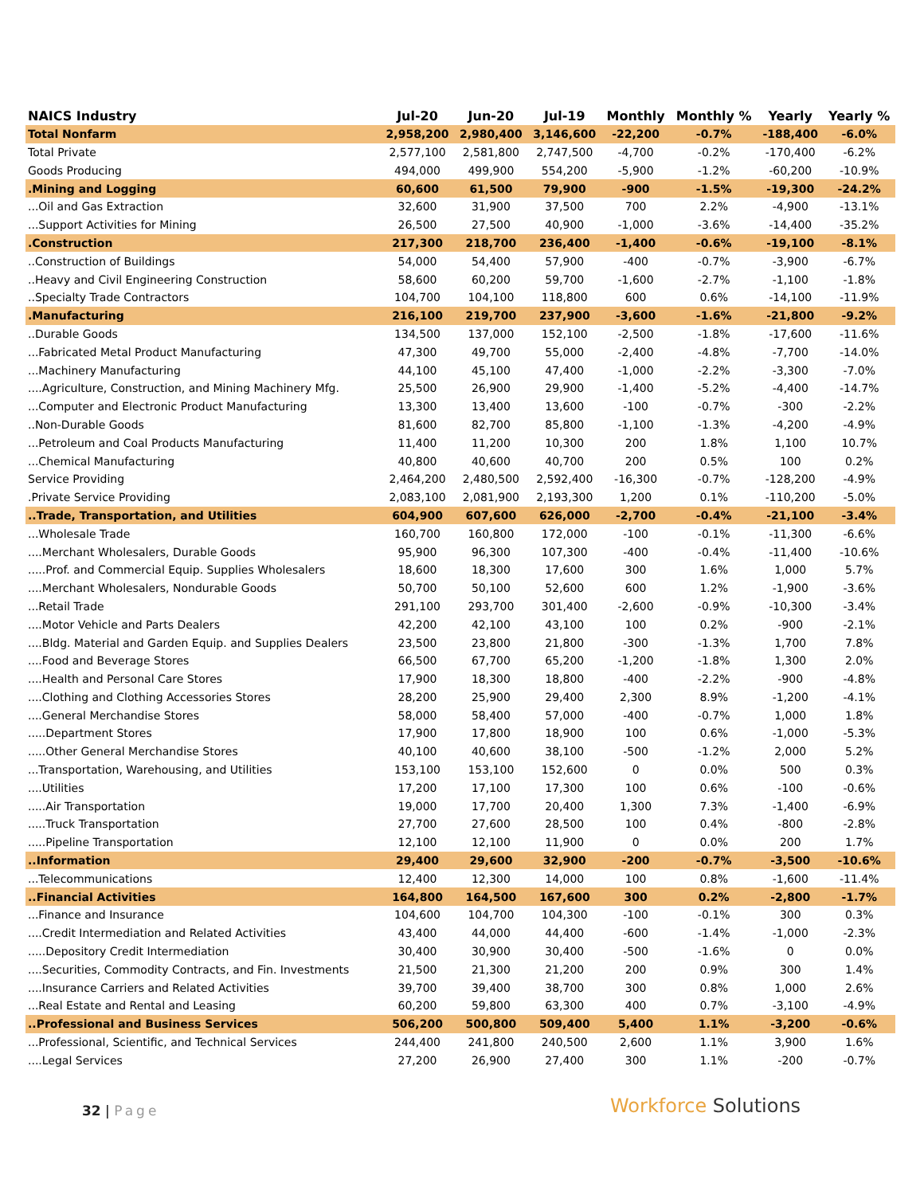| NAICS Industry | Jul-20 | Jun-20 | Jul-19 | Monthly | Monthly % | Yearly | Yearly % |
| --- | --- | --- | --- | --- | --- | --- | --- |
| Total Nonfarm | 2,958,200 | 2,980,400 | 3,146,600 | -22,200 | -0.7% | -188,400 | -6.0% |
| Total Private | 2,577,100 | 2,581,800 | 2,747,500 | -4,700 | -0.2% | -170,400 | -6.2% |
| Goods Producing | 494,000 | 499,900 | 554,200 | -5,900 | -1.2% | -60,200 | -10.9% |
| .Mining and Logging | 60,600 | 61,500 | 79,900 | -900 | -1.5% | -19,300 | -24.2% |
| ...Oil and Gas Extraction | 32,600 | 31,900 | 37,500 | 700 | 2.2% | -4,900 | -13.1% |
| ...Support Activities for Mining | 26,500 | 27,500 | 40,900 | -1,000 | -3.6% | -14,400 | -35.2% |
| .Construction | 217,300 | 218,700 | 236,400 | -1,400 | -0.6% | -19,100 | -8.1% |
| ..Construction of Buildings | 54,000 | 54,400 | 57,900 | -400 | -0.7% | -3,900 | -6.7% |
| ..Heavy and Civil Engineering Construction | 58,600 | 60,200 | 59,700 | -1,600 | -2.7% | -1,100 | -1.8% |
| ..Specialty Trade Contractors | 104,700 | 104,100 | 118,800 | 600 | 0.6% | -14,100 | -11.9% |
| .Manufacturing | 216,100 | 219,700 | 237,900 | -3,600 | -1.6% | -21,800 | -9.2% |
| ..Durable Goods | 134,500 | 137,000 | 152,100 | -2,500 | -1.8% | -17,600 | -11.6% |
| ...Fabricated Metal Product Manufacturing | 47,300 | 49,700 | 55,000 | -2,400 | -4.8% | -7,700 | -14.0% |
| ...Machinery Manufacturing | 44,100 | 45,100 | 47,400 | -1,000 | -2.2% | -3,300 | -7.0% |
| ....Agriculture, Construction, and Mining Machinery Mfg. | 25,500 | 26,900 | 29,900 | -1,400 | -5.2% | -4,400 | -14.7% |
| ...Computer and Electronic Product Manufacturing | 13,300 | 13,400 | 13,600 | -100 | -0.7% | -300 | -2.2% |
| ..Non-Durable Goods | 81,600 | 82,700 | 85,800 | -1,100 | -1.3% | -4,200 | -4.9% |
| ...Petroleum and Coal Products Manufacturing | 11,400 | 11,200 | 10,300 | 200 | 1.8% | 1,100 | 10.7% |
| ...Chemical Manufacturing | 40,800 | 40,600 | 40,700 | 200 | 0.5% | 100 | 0.2% |
| Service Providing | 2,464,200 | 2,480,500 | 2,592,400 | -16,300 | -0.7% | -128,200 | -4.9% |
| .Private Service Providing | 2,083,100 | 2,081,900 | 2,193,300 | 1,200 | 0.1% | -110,200 | -5.0% |
| ..Trade, Transportation, and Utilities | 604,900 | 607,600 | 626,000 | -2,700 | -0.4% | -21,100 | -3.4% |
| ...Wholesale Trade | 160,700 | 160,800 | 172,000 | -100 | -0.1% | -11,300 | -6.6% |
| ....Merchant Wholesalers, Durable Goods | 95,900 | 96,300 | 107,300 | -400 | -0.4% | -11,400 | -10.6% |
| .....Prof. and Commercial Equip. Supplies Wholesalers | 18,600 | 18,300 | 17,600 | 300 | 1.6% | 1,000 | 5.7% |
| ....Merchant Wholesalers, Nondurable Goods | 50,700 | 50,100 | 52,600 | 600 | 1.2% | -1,900 | -3.6% |
| ...Retail Trade | 291,100 | 293,700 | 301,400 | -2,600 | -0.9% | -10,300 | -3.4% |
| ....Motor Vehicle and Parts Dealers | 42,200 | 42,100 | 43,100 | 100 | 0.2% | -900 | -2.1% |
| ....Bldg. Material and Garden Equip. and Supplies Dealers | 23,500 | 23,800 | 21,800 | -300 | -1.3% | 1,700 | 7.8% |
| ....Food and Beverage Stores | 66,500 | 67,700 | 65,200 | -1,200 | -1.8% | 1,300 | 2.0% |
| ....Health and Personal Care Stores | 17,900 | 18,300 | 18,800 | -400 | -2.2% | -900 | -4.8% |
| ....Clothing and Clothing Accessories Stores | 28,200 | 25,900 | 29,400 | 2,300 | 8.9% | -1,200 | -4.1% |
| ....General Merchandise Stores | 58,000 | 58,400 | 57,000 | -400 | -0.7% | 1,000 | 1.8% |
| .....Department Stores | 17,900 | 17,800 | 18,900 | 100 | 0.6% | -1,000 | -5.3% |
| .....Other General Merchandise Stores | 40,100 | 40,600 | 38,100 | -500 | -1.2% | 2,000 | 5.2% |
| ...Transportation, Warehousing, and Utilities | 153,100 | 153,100 | 152,600 | 0 | 0.0% | 500 | 0.3% |
| ....Utilities | 17,200 | 17,100 | 17,300 | 100 | 0.6% | -100 | -0.6% |
| .....Air Transportation | 19,000 | 17,700 | 20,400 | 1,300 | 7.3% | -1,400 | -6.9% |
| .....Truck Transportation | 27,700 | 27,600 | 28,500 | 100 | 0.4% | -800 | -2.8% |
| .....Pipeline Transportation | 12,100 | 12,100 | 11,900 | 0 | 0.0% | 200 | 1.7% |
| ..Information | 29,400 | 29,600 | 32,900 | -200 | -0.7% | -3,500 | -10.6% |
| ...Telecommunications | 12,400 | 12,300 | 14,000 | 100 | 0.8% | -1,600 | -11.4% |
| ..Financial Activities | 164,800 | 164,500 | 167,600 | 300 | 0.2% | -2,800 | -1.7% |
| ...Finance and Insurance | 104,600 | 104,700 | 104,300 | -100 | -0.1% | 300 | 0.3% |
| ....Credit Intermediation and Related Activities | 43,400 | 44,000 | 44,400 | -600 | -1.4% | -1,000 | -2.3% |
| .....Depository Credit Intermediation | 30,400 | 30,900 | 30,400 | -500 | -1.6% | 0 | 0.0% |
| ....Securities, Commodity Contracts, and Fin. Investments | 21,500 | 21,300 | 21,200 | 200 | 0.9% | 300 | 1.4% |
| ....Insurance Carriers and Related Activities | 39,700 | 39,400 | 38,700 | 300 | 0.8% | 1,000 | 2.6% |
| ...Real Estate and Rental and Leasing | 60,200 | 59,800 | 63,300 | 400 | 0.7% | -3,100 | -4.9% |
| ..Professional and Business Services | 506,200 | 500,800 | 509,400 | 5,400 | 1.1% | -3,200 | -0.6% |
| ...Professional, Scientific, and Technical Services | 244,400 | 241,800 | 240,500 | 2,600 | 1.1% | 3,900 | 1.6% |
| ....Legal Services | 27,200 | 26,900 | 27,400 | 300 | 1.1% | -200 | -0.7% |
32 | Page Workforce Solutions